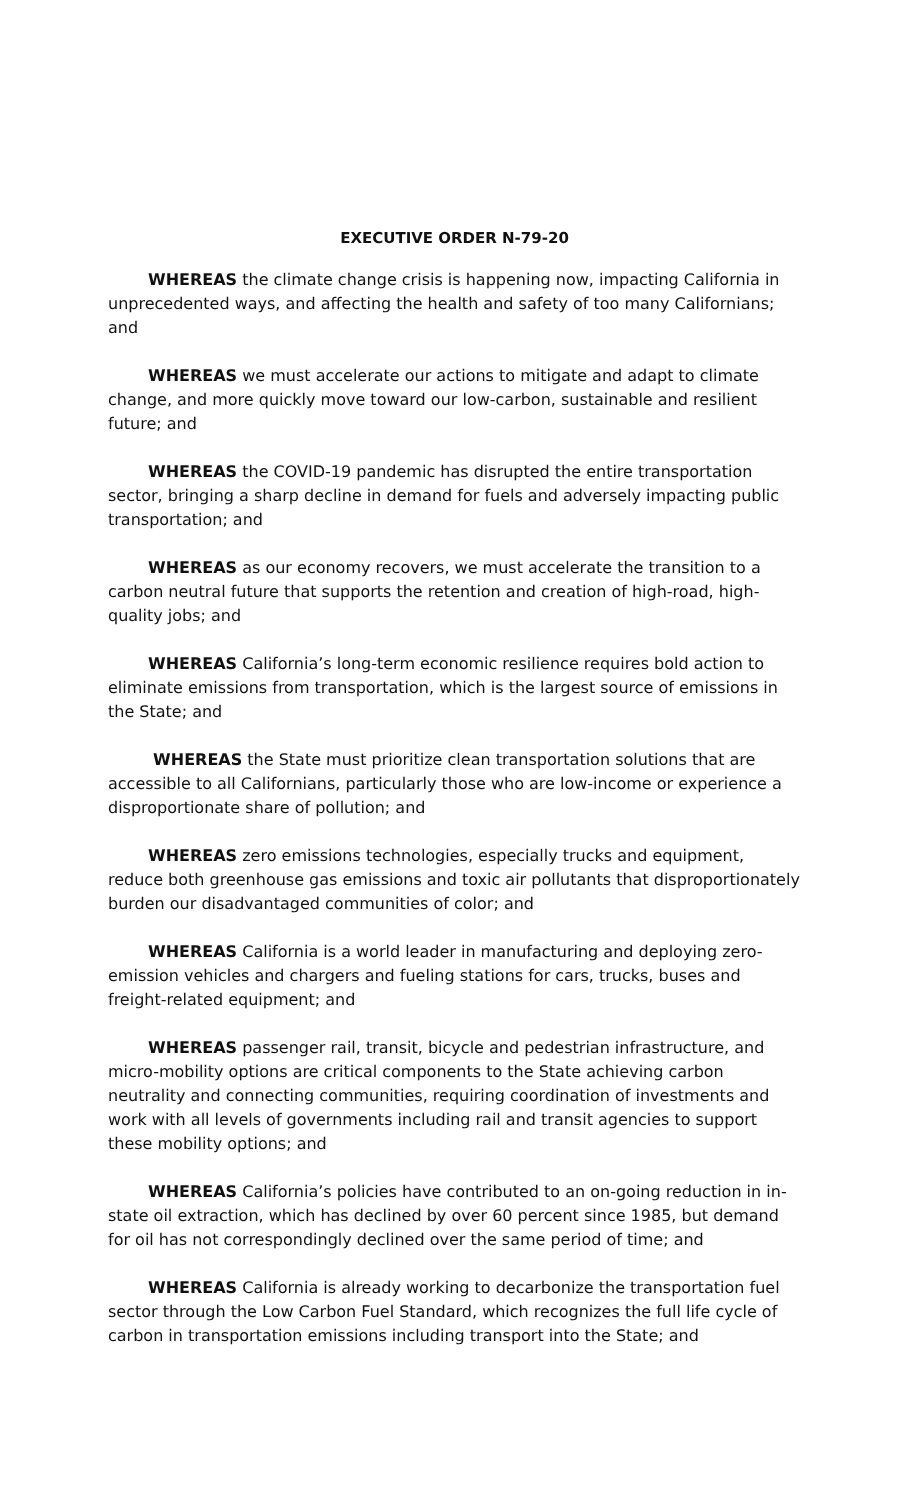EXECUTIVE ORDER N-79-20
WHEREAS the climate change crisis is happening now, impacting California in unprecedented ways, and affecting the health and safety of too many Californians; and
WHEREAS we must accelerate our actions to mitigate and adapt to climate change, and more quickly move toward our low-carbon, sustainable and resilient future; and
WHEREAS the COVID-19 pandemic has disrupted the entire transportation sector, bringing a sharp decline in demand for fuels and adversely impacting public transportation; and
WHEREAS as our economy recovers, we must accelerate the transition to a carbon neutral future that supports the retention and creation of high-road, high-quality jobs; and
WHEREAS California’s long-term economic resilience requires bold action to eliminate emissions from transportation, which is the largest source of emissions in the State; and
WHEREAS the State must prioritize clean transportation solutions that are accessible to all Californians, particularly those who are low-income or experience a disproportionate share of pollution; and
WHEREAS zero emissions technologies, especially trucks and equipment, reduce both greenhouse gas emissions and toxic air pollutants that disproportionately burden our disadvantaged communities of color; and
WHEREAS California is a world leader in manufacturing and deploying zero-emission vehicles and chargers and fueling stations for cars, trucks, buses and freight-related equipment; and
WHEREAS passenger rail, transit, bicycle and pedestrian infrastructure, and micro-mobility options are critical components to the State achieving carbon neutrality and connecting communities, requiring coordination of investments and work with all levels of governments including rail and transit agencies to support these mobility options; and
WHEREAS California’s policies have contributed to an on-going reduction in in-state oil extraction, which has declined by over 60 percent since 1985, but demand for oil has not correspondingly declined over the same period of time; and
WHEREAS California is already working to decarbonize the transportation fuel sector through the Low Carbon Fuel Standard, which recognizes the full life cycle of carbon in transportation emissions including transport into the State; and